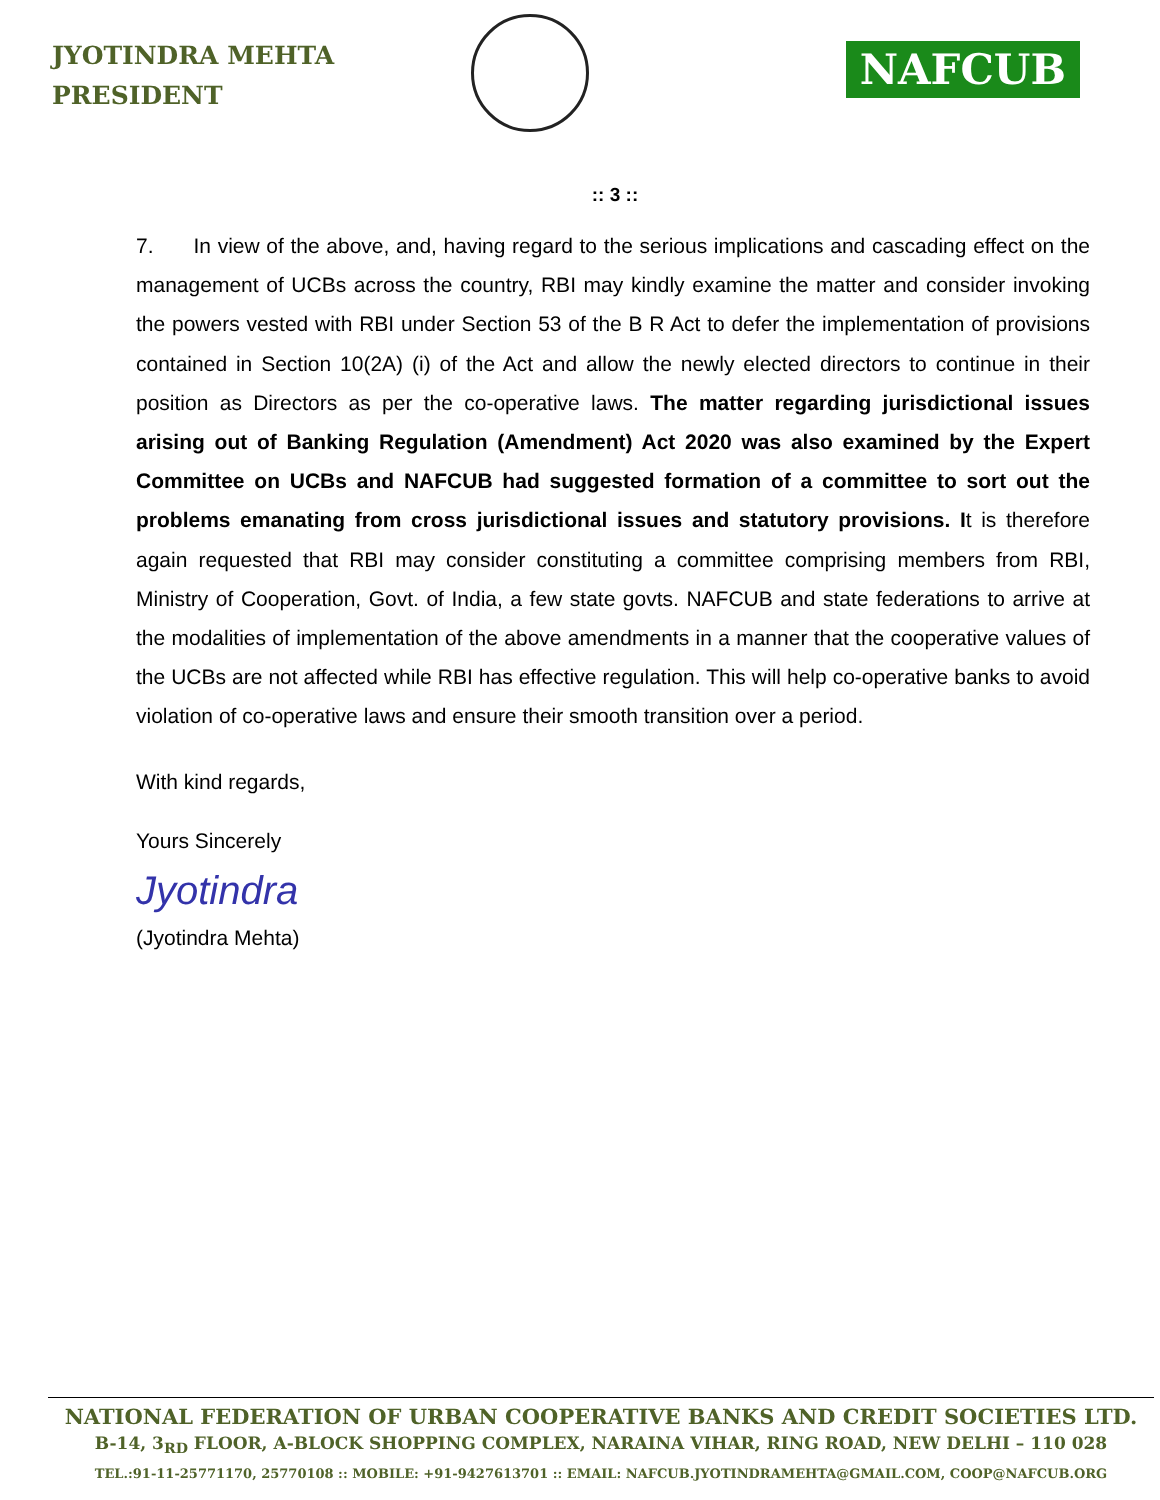JYOTINDRA MEHTA
PRESIDENT
NAFCUB
:: 3 ::
7. In view of the above, and, having regard to the serious implications and cascading effect on the management of UCBs across the country, RBI may kindly examine the matter and consider invoking the powers vested with RBI under Section 53 of the B R Act to defer the implementation of provisions contained in Section 10(2A) (i) of the Act and allow the newly elected directors to continue in their position as Directors as per the co-operative laws. The matter regarding jurisdictional issues arising out of Banking Regulation (Amendment) Act 2020 was also examined by the Expert Committee on UCBs and NAFCUB had suggested formation of a committee to sort out the problems emanating from cross jurisdictional issues and statutory provisions. It is therefore again requested that RBI may consider constituting a committee comprising members from RBI, Ministry of Cooperation, Govt. of India, a few state govts. NAFCUB and state federations to arrive at the modalities of implementation of the above amendments in a manner that the cooperative values of the UCBs are not affected while RBI has effective regulation. This will help co-operative banks to avoid violation of co-operative laws and ensure their smooth transition over a period.
With kind regards,
Yours Sincerely
Jyotindra
(Jyotindra Mehta)
NATIONAL FEDERATION OF URBAN COOPERATIVE BANKS AND CREDIT SOCIETIES LTD.
B-14, 3<sub>RD</sub> FLOOR, A-BLOCK SHOPPING COMPLEX, NARAINA VIHAR, RING ROAD, NEW DELHI – 110 028
TEL.:91-11-25771170, 25770108 :: MOBILE: +91-9427613701 :: EMAIL: NAFCUB.JYOTINDRAMEHTA@GMAIL.COM, COOP@NAFCUB.ORG